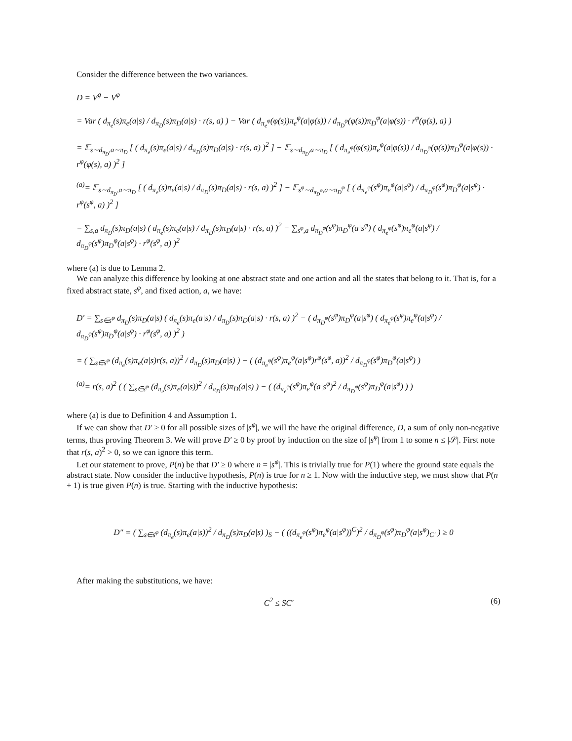Consider the difference between the two variances.
D = V<sup>g</sup> − V<sup>φ</sup>
= Var ( d<sub>π<sub>e</sub></sub>(s)π<sub>e</sub>(a|s) / d<sub>π<sub>D</sub></sub>(s)π<sub>D</sub>(a|s) · r(s, a) ) − Var ( d<sub>π<sub>e</sub><sup>φ</sup></sub>(φ(s))π<sub>e</sub><sup>φ</sup>(a|φ(s)) / d<sub>π<sub>D</sub><sup>φ</sup></sub>(φ(s))π<sub>D</sub><sup>φ</sup>(a|φ(s)) · r<sup>φ</sup>(φ(s), a) )
= 𝔼<sub>s∼d<sub>π<sub>D</sub></sub>,a∼π<sub>D</sub></sub> [ ( d<sub>π<sub>e</sub></sub>(s)π<sub>e</sub>(a|s) / d<sub>π<sub>D</sub></sub>(s)π<sub>D</sub>(a|s) · r(s, a) )<sup>2</sup> ] − 𝔼<sub>s∼d<sub>π<sub>D</sub></sub>,a∼π<sub>D</sub></sub> [ ( d<sub>π<sub>e</sub><sup>φ</sup></sub>(φ(s))π<sub>e</sub><sup>φ</sup>(a|φ(s)) / d<sub>π<sub>D</sub><sup>φ</sup></sub>(φ(s))π<sub>D</sub><sup>φ</sup>(a|φ(s)) · r<sup>φ</sup>(φ(s), a) )<sup>2</sup> ]
<sup>(a)</sup>= 𝔼<sub>s∼d<sub>π<sub>D</sub></sub>,a∼π<sub>D</sub></sub> [ ( d<sub>π<sub>e</sub></sub>(s)π<sub>e</sub>(a|s) / d<sub>π<sub>D</sub></sub>(s)π<sub>D</sub>(a|s) · r(s, a) )<sup>2</sup> ] − 𝔼<sub>s<sup>φ</sup>∼d<sub>π<sub>D</sub><sup>φ</sup></sub>,a∼π<sub>D</sub><sup>φ</sup></sub> [ ( d<sub>π<sub>e</sub><sup>φ</sup></sub>(s<sup>φ</sup>)π<sub>e</sub><sup>φ</sup>(a|s<sup>φ</sup>) / d<sub>π<sub>D</sub><sup>φ</sup></sub>(s<sup>φ</sup>)π<sub>D</sub><sup>φ</sup>(a|s<sup>φ</sup>) · r<sup>φ</sup>(s<sup>φ</sup>, a) )<sup>2</sup> ]
= ∑<sub>s,a</sub> d<sub>π<sub>D</sub></sub>(s)π<sub>D</sub>(a|s) ( d<sub>π<sub>e</sub></sub>(s)π<sub>e</sub>(a|s) / d<sub>π<sub>D</sub></sub>(s)π<sub>D</sub>(a|s) · r(s, a) )<sup>2</sup> − ∑<sub>s<sup>φ</sup>,a</sub> d<sub>π<sub>D</sub><sup>φ</sup></sub>(s<sup>φ</sup>)π<sub>D</sub><sup>φ</sup>(a|s<sup>φ</sup>) ( d<sub>π<sub>e</sub><sup>φ</sup></sub>(s<sup>φ</sup>)π<sub>e</sub><sup>φ</sup>(a|s<sup>φ</sup>) / d<sub>π<sub>D</sub><sup>φ</sup></sub>(s<sup>φ</sup>)π<sub>D</sub><sup>φ</sup>(a|s<sup>φ</sup>) · r<sup>φ</sup>(s<sup>φ</sup>, a) )<sup>2</sup>
where (a) is due to Lemma 2.
We can analyze this difference by looking at one abstract state and one action and all the states that belong to it. That is, for a fixed abstract state, s<sup>φ</sup>, and fixed action, a, we have:
D′ = ∑<sub>s∈s<sup>φ</sup></sub> d<sub>π<sub>D</sub></sub>(s)π<sub>D</sub>(a|s) ( d<sub>π<sub>e</sub></sub>(s)π<sub>e</sub>(a|s) / d<sub>π<sub>D</sub></sub>(s)π<sub>D</sub>(a|s) · r(s, a) )<sup>2</sup> − ( d<sub>π<sub>D</sub><sup>φ</sup></sub>(s<sup>φ</sup>)π<sub>D</sub><sup>φ</sup>(a|s<sup>φ</sup>) ( d<sub>π<sub>e</sub><sup>φ</sup></sub>(s<sup>φ</sup>)π<sub>e</sub><sup>φ</sup>(a|s<sup>φ</sup>) / d<sub>π<sub>D</sub><sup>φ</sup></sub>(s<sup>φ</sup>)π<sub>D</sub><sup>φ</sup>(a|s<sup>φ</sup>) · r<sup>φ</sup>(s<sup>φ</sup>, a) )<sup>2</sup> )
= ( ∑<sub>s∈s<sup>φ</sup></sub> (d<sub>π<sub>e</sub></sub>(s)π<sub>e</sub>(a|s)r(s, a))<sup>2</sup> / d<sub>π<sub>D</sub></sub>(s)π<sub>D</sub>(a|s) ) − ( (d<sub>π<sub>e</sub><sup>φ</sup></sub>(s<sup>φ</sup>)π<sub>e</sub><sup>φ</sup>(a|s<sup>φ</sup>)r<sup>φ</sup>(s<sup>φ</sup>, a))<sup>2</sup> / d<sub>π<sub>D</sub><sup>φ</sup></sub>(s<sup>φ</sup>)π<sub>D</sub><sup>φ</sup>(a|s<sup>φ</sup>) )
<sup>(a)</sup>= r(s, a)<sup>2</sup> ( ( ∑<sub>s∈s<sup>φ</sup></sub> (d<sub>π<sub>e</sub></sub>(s)π<sub>e</sub>(a|s))<sup>2</sup> / d<sub>π<sub>D</sub></sub>(s)π<sub>D</sub>(a|s) ) − ( (d<sub>π<sub>e</sub><sup>φ</sup></sub>(s<sup>φ</sup>)π<sub>e</sub><sup>φ</sup>(a|s<sup>φ</sup>)<sup>2</sup> / d<sub>π<sub>D</sub><sup>φ</sup></sub>(s<sup>φ</sup>)π<sub>D</sub><sup>φ</sup>(a|s<sup>φ</sup>) ) )
where (a) is due to Definition 4 and Assumption 1.
If we can show that D′ ≥ 0 for all possible sizes of |s<sup>φ</sup>|, we will the have the original difference, D, a sum of only non-negative terms, thus proving Theorem 3. We will prove D′ ≥ 0 by proof by induction on the size of |s<sup>φ</sup>| from 1 to some n ≤ |𝒮|. First note that r(s, a)<sup>2</sup> > 0, so we can ignore this term.
Let our statement to prove, P(n) be that D′ ≥ 0 where n = |s<sup>φ</sup>|. This is trivially true for P(1) where the ground state equals the abstract state. Now consider the inductive hypothesis, P(n) is true for n ≥ 1. Now with the inductive step, we must show that P(n + 1) is true given P(n) is true. Starting with the inductive hypothesis:
D″ = ( ∑<sub>s∈s<sup>φ</sup></sub> (d<sub>π<sub>e</sub></sub>(s)π<sub>e</sub>(a|s))<sup>2</sup> / d<sub>π<sub>D</sub></sub>(s)π<sub>D</sub>(a|s) )<sub>S</sub> − ( ((d<sub>π<sub>e</sub><sup>φ</sup></sub>(s<sup>φ</sup>)π<sub>e</sub><sup>φ</sup>(a|s<sup>φ</sup>))<sup>C</sup>)<sup>2</sup> / d<sub>π<sub>D</sub><sup>φ</sup></sub>(s<sup>φ</sup>)π<sub>D</sub><sup>φ</sup>(a|s<sup>φ</sup>)<sub>C′</sub> ) ≥ 0
After making the substitutions, we have:
C<sup>2</sup> ≤ SC′ (6)